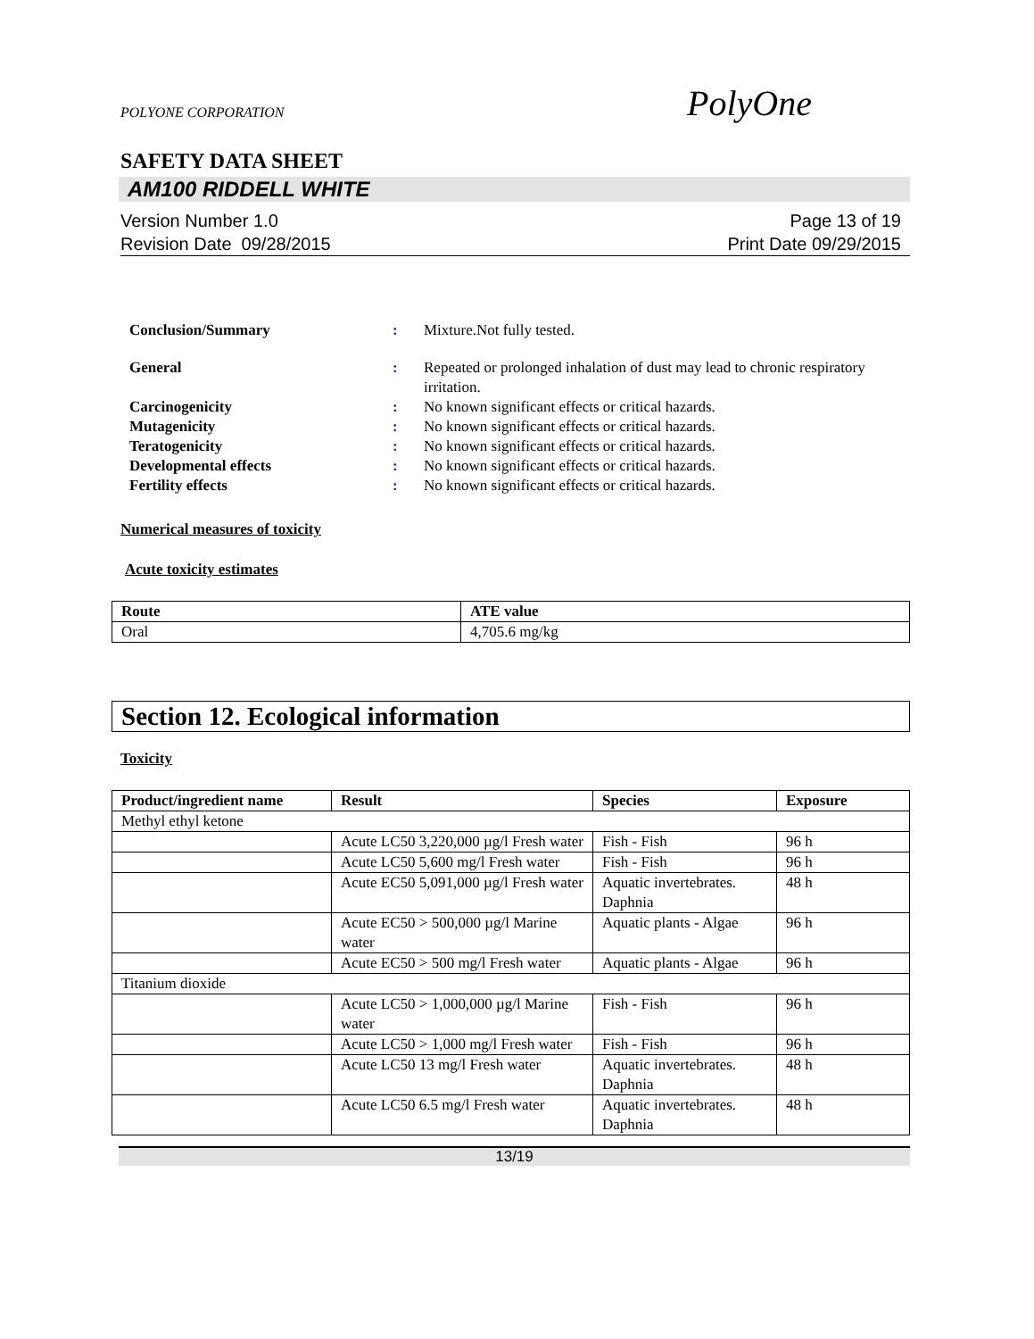POLYONE CORPORATION PolyOne
SAFETY DATA SHEET
AM100 RIDDELL WHITE
Version Number 1.0
Revision Date 09/28/2015
Page 13 of 19
Print Date 09/29/2015
Conclusion/Summary: Mixture.Not fully tested.
General: Repeated or prolonged inhalation of dust may lead to chronic respiratory irritation.
Carcinogenicity: No known significant effects or critical hazards.
Mutagenicity: No known significant effects or critical hazards.
Teratogenicity: No known significant effects or critical hazards.
Developmental effects: No known significant effects or critical hazards.
Fertility effects: No known significant effects or critical hazards.
Numerical measures of toxicity
Acute toxicity estimates
| Route | ATE value |
| --- | --- |
| Oral | 4,705.6 mg/kg |
Section 12. Ecological information
Toxicity
| Product/ingredient name | Result | Species | Exposure |
| --- | --- | --- | --- |
| Methyl ethyl ketone | | | |
| | Acute LC50 3,220,000 µg/l Fresh water | Fish - Fish | 96 h |
| | Acute LC50 5,600 mg/l Fresh water | Fish - Fish | 96 h |
| | Acute EC50 5,091,000 µg/l Fresh water | Aquatic invertebrates. Daphnia | 48 h |
| | Acute EC50 > 500,000 µg/l Marine water | Aquatic plants - Algae | 96 h |
| | Acute EC50 > 500 mg/l Fresh water | Aquatic plants - Algae | 96 h |
| Titanium dioxide | | | |
| | Acute LC50 > 1,000,000 µg/l Marine water | Fish - Fish | 96 h |
| | Acute LC50 > 1,000 mg/l Fresh water | Fish - Fish | 96 h |
| | Acute LC50 13 mg/l Fresh water | Aquatic invertebrates. Daphnia | 48 h |
| | Acute LC50 6.5 mg/l Fresh water | Aquatic invertebrates. Daphnia | 48 h |
13/19